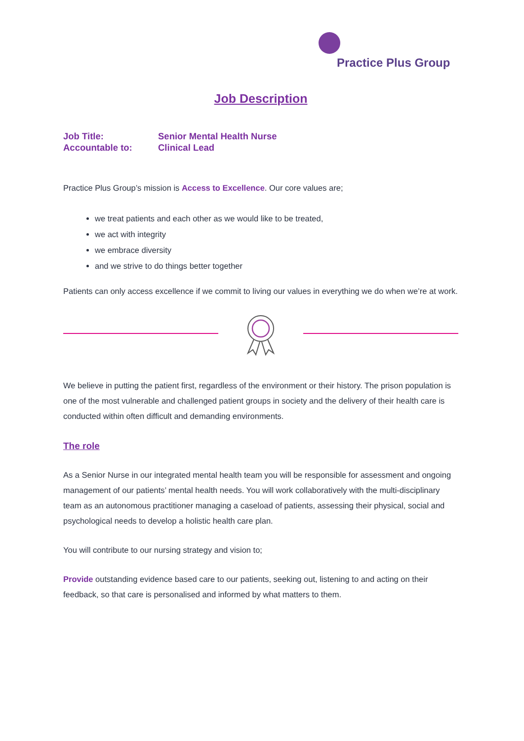Practice Plus Group
Job Description
Job Title: Senior Mental Health Nurse
Accountable to: Clinical Lead
Practice Plus Group’s mission is Access to Excellence. Our core values are;
we treat patients and each other as we would like to be treated,
we act with integrity
we embrace diversity
and we strive to do things better together
Patients can only access excellence if we commit to living our values in everything we do when we’re at work.
We believe in putting the patient first, regardless of the environment or their history. The prison population is one of the most vulnerable and challenged patient groups in society and the delivery of their health care is conducted within often difficult and demanding environments.
The role
As a Senior Nurse in our integrated mental health team you will be responsible for assessment and ongoing management of our patients’ mental health needs. You will work collaboratively with the multi-disciplinary team as an autonomous practitioner managing a caseload of patients, assessing their physical, social and psychological needs to develop a holistic health care plan.
You will contribute to our nursing strategy and vision to;
Provide outstanding evidence based care to our patients, seeking out, listening to and acting on their feedback, so that care is personalised and informed by what matters to them.